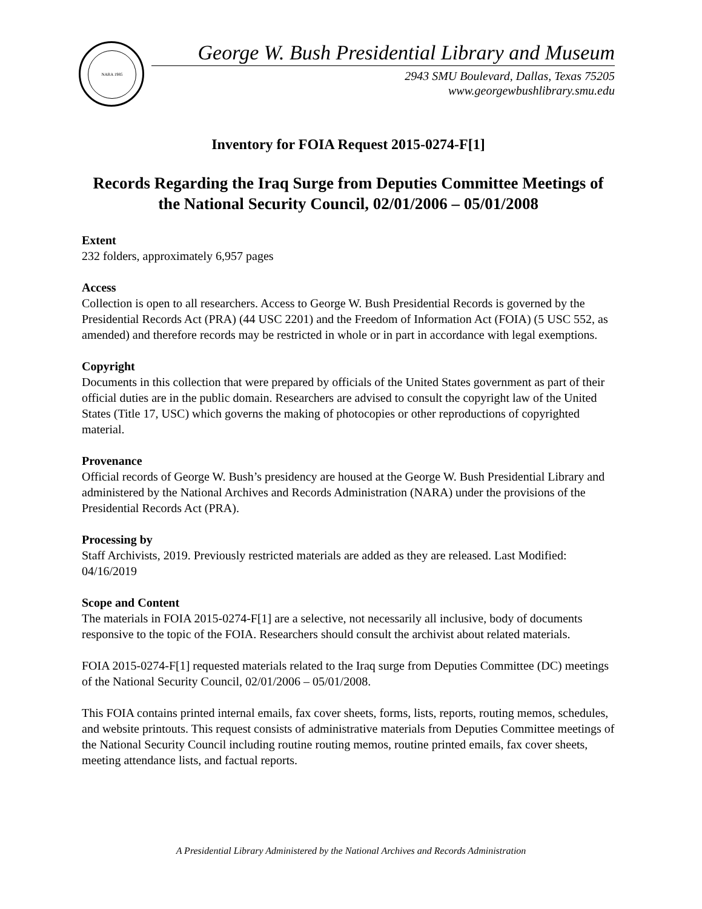NARA 1985
George W. Bush Presidential Library and Museum
2943 SMU Boulevard, Dallas, Texas 75205
www.georgewbushlibrary.smu.edu
Inventory for FOIA Request 2015-0274-F[1]
Records Regarding the Iraq Surge from Deputies Committee Meetings of the National Security Council, 02/01/2006 – 05/01/2008
Extent
232 folders, approximately 6,957 pages
Access
Collection is open to all researchers. Access to George W. Bush Presidential Records is governed by the Presidential Records Act (PRA) (44 USC 2201) and the Freedom of Information Act (FOIA) (5 USC 552, as amended) and therefore records may be restricted in whole or in part in accordance with legal exemptions.
Copyright
Documents in this collection that were prepared by officials of the United States government as part of their official duties are in the public domain. Researchers are advised to consult the copyright law of the United States (Title 17, USC) which governs the making of photocopies or other reproductions of copyrighted material.
Provenance
Official records of George W. Bush’s presidency are housed at the George W. Bush Presidential Library and administered by the National Archives and Records Administration (NARA) under the provisions of the Presidential Records Act (PRA).
Processing by
Staff Archivists, 2019. Previously restricted materials are added as they are released. Last Modified: 04/16/2019
Scope and Content
The materials in FOIA 2015-0274-F[1] are a selective, not necessarily all inclusive, body of documents responsive to the topic of the FOIA. Researchers should consult the archivist about related materials.
FOIA 2015-0274-F[1] requested materials related to the Iraq surge from Deputies Committee (DC) meetings of the National Security Council, 02/01/2006 – 05/01/2008.
This FOIA contains printed internal emails, fax cover sheets, forms, lists, reports, routing memos, schedules, and website printouts. This request consists of administrative materials from Deputies Committee meetings of the National Security Council including routine routing memos, routine printed emails, fax cover sheets, meeting attendance lists, and factual reports.
A Presidential Library Administered by the National Archives and Records Administration